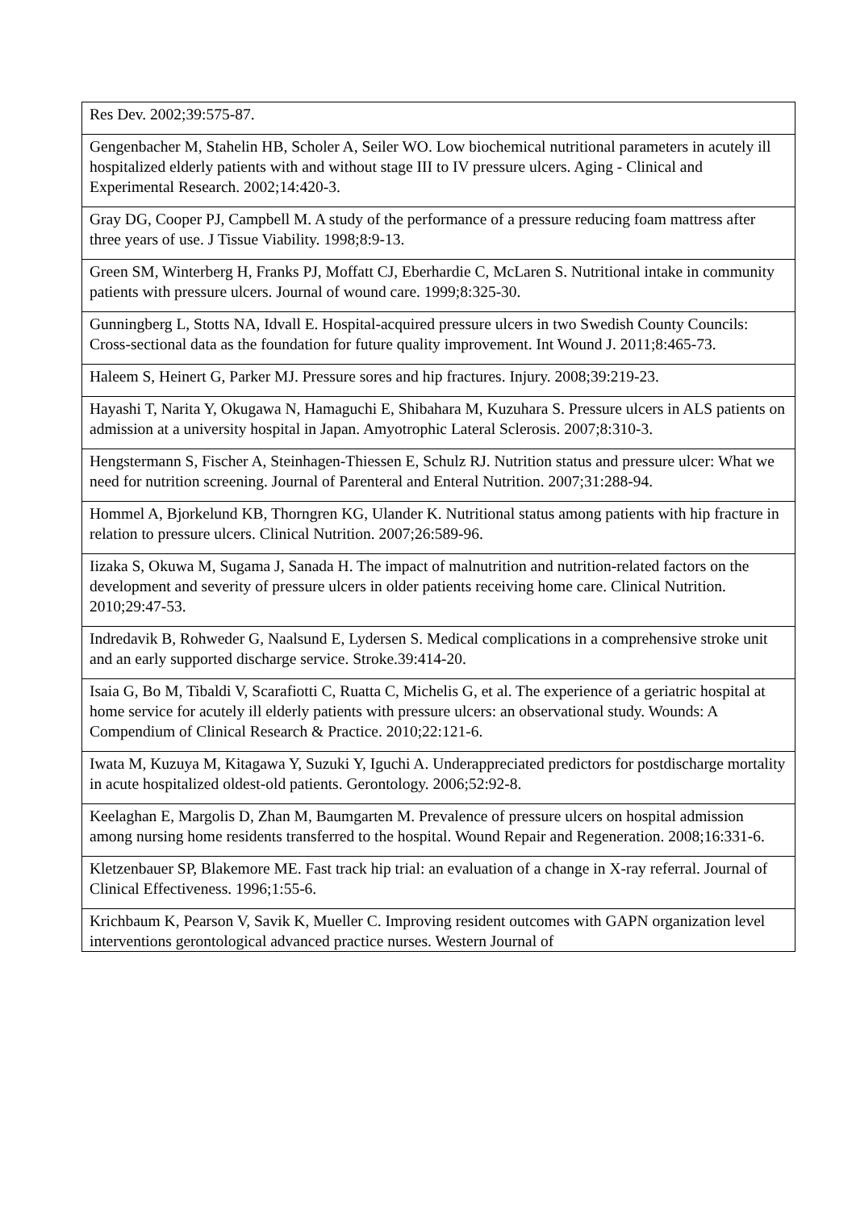| Res Dev. 2002;39:575-87. |
| Gengenbacher M, Stahelin HB, Scholer A, Seiler WO. Low biochemical nutritional parameters in acutely ill hospitalized elderly patients with and without stage III to IV pressure ulcers. Aging - Clinical and Experimental Research. 2002;14:420-3. |
| Gray DG, Cooper PJ, Campbell M. A study of the performance of a pressure reducing foam mattress after three years of use. J Tissue Viability. 1998;8:9-13. |
| Green SM, Winterberg H, Franks PJ, Moffatt CJ, Eberhardie C, McLaren S. Nutritional intake in community patients with pressure ulcers. Journal of wound care. 1999;8:325-30. |
| Gunningberg L, Stotts NA, Idvall E. Hospital-acquired pressure ulcers in two Swedish County Councils: Cross-sectional data as the foundation for future quality improvement. Int Wound J. 2011;8:465-73. |
| Haleem S, Heinert G, Parker MJ. Pressure sores and hip fractures. Injury. 2008;39:219-23. |
| Hayashi T, Narita Y, Okugawa N, Hamaguchi E, Shibahara M, Kuzuhara S. Pressure ulcers in ALS patients on admission at a university hospital in Japan. Amyotrophic Lateral Sclerosis. 2007;8:310-3. |
| Hengstermann S, Fischer A, Steinhagen-Thiessen E, Schulz RJ. Nutrition status and pressure ulcer: What we need for nutrition screening. Journal of Parenteral and Enteral Nutrition. 2007;31:288-94. |
| Hommel A, Bjorkelund KB, Thorngren KG, Ulander K. Nutritional status among patients with hip fracture in relation to pressure ulcers. Clinical Nutrition. 2007;26:589-96. |
| Iizaka S, Okuwa M, Sugama J, Sanada H. The impact of malnutrition and nutrition-related factors on the development and severity of pressure ulcers in older patients receiving home care. Clinical Nutrition. 2010;29:47-53. |
| Indredavik B, Rohweder G, Naalsund E, Lydersen S. Medical complications in a comprehensive stroke unit and an early supported discharge service. Stroke.39:414-20. |
| Isaia G, Bo M, Tibaldi V, Scarafiotti C, Ruatta C, Michelis G, et al. The experience of a geriatric hospital at home service for acutely ill elderly patients with pressure ulcers: an observational study. Wounds: A Compendium of Clinical Research & Practice. 2010;22:121-6. |
| Iwata M, Kuzuya M, Kitagawa Y, Suzuki Y, Iguchi A. Underappreciated predictors for postdischarge mortality in acute hospitalized oldest-old patients. Gerontology. 2006;52:92-8. |
| Keelaghan E, Margolis D, Zhan M, Baumgarten M. Prevalence of pressure ulcers on hospital admission among nursing home residents transferred to the hospital. Wound Repair and Regeneration. 2008;16:331-6. |
| Kletzenbauer SP, Blakemore ME. Fast track hip trial: an evaluation of a change in X-ray referral. Journal of Clinical Effectiveness. 1996;1:55-6. |
| Krichbaum K, Pearson V, Savik K, Mueller C. Improving resident outcomes with GAPN organization level interventions gerontological advanced practice nurses. Western Journal of |